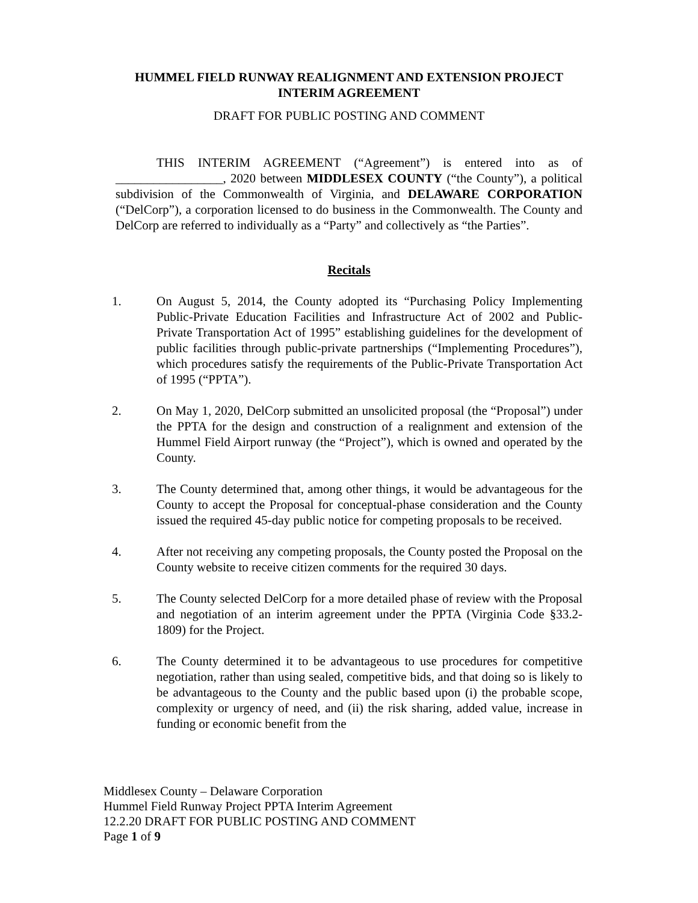HUMMEL FIELD RUNWAY REALIGNMENT AND EXTENSION PROJECT
INTERIM AGREEMENT
DRAFT FOR PUBLIC POSTING AND COMMENT
THIS INTERIM AGREEMENT (“Agreement”) is entered into as of _________________, 2020 between MIDDLESEX COUNTY (“the County”), a political subdivision of the Commonwealth of Virginia, and DELAWARE CORPORATION (“DelCorp”), a corporation licensed to do business in the Commonwealth. The County and DelCorp are referred to individually as a “Party” and collectively as “the Parties”.
Recitals
1. On August 5, 2014, the County adopted its “Purchasing Policy Implementing Public-Private Education Facilities and Infrastructure Act of 2002 and Public-Private Transportation Act of 1995” establishing guidelines for the development of public facilities through public-private partnerships (“Implementing Procedures”), which procedures satisfy the requirements of the Public-Private Transportation Act of 1995 (“PPTA”).
2. On May 1, 2020, DelCorp submitted an unsolicited proposal (the “Proposal”) under the PPTA for the design and construction of a realignment and extension of the Hummel Field Airport runway (the “Project”), which is owned and operated by the County.
3. The County determined that, among other things, it would be advantageous for the County to accept the Proposal for conceptual-phase consideration and the County issued the required 45-day public notice for competing proposals to be received.
4. After not receiving any competing proposals, the County posted the Proposal on the County website to receive citizen comments for the required 30 days.
5. The County selected DelCorp for a more detailed phase of review with the Proposal and negotiation of an interim agreement under the PPTA (Virginia Code §33.2-1809) for the Project.
6. The County determined it to be advantageous to use procedures for competitive negotiation, rather than using sealed, competitive bids, and that doing so is likely to be advantageous to the County and the public based upon (i) the probable scope, complexity or urgency of need, and (ii) the risk sharing, added value, increase in funding or economic benefit from the
Middlesex County – Delaware Corporation
Hummel Field Runway Project PPTA Interim Agreement
12.2.20 DRAFT FOR PUBLIC POSTING AND COMMENT
Page 1 of 9